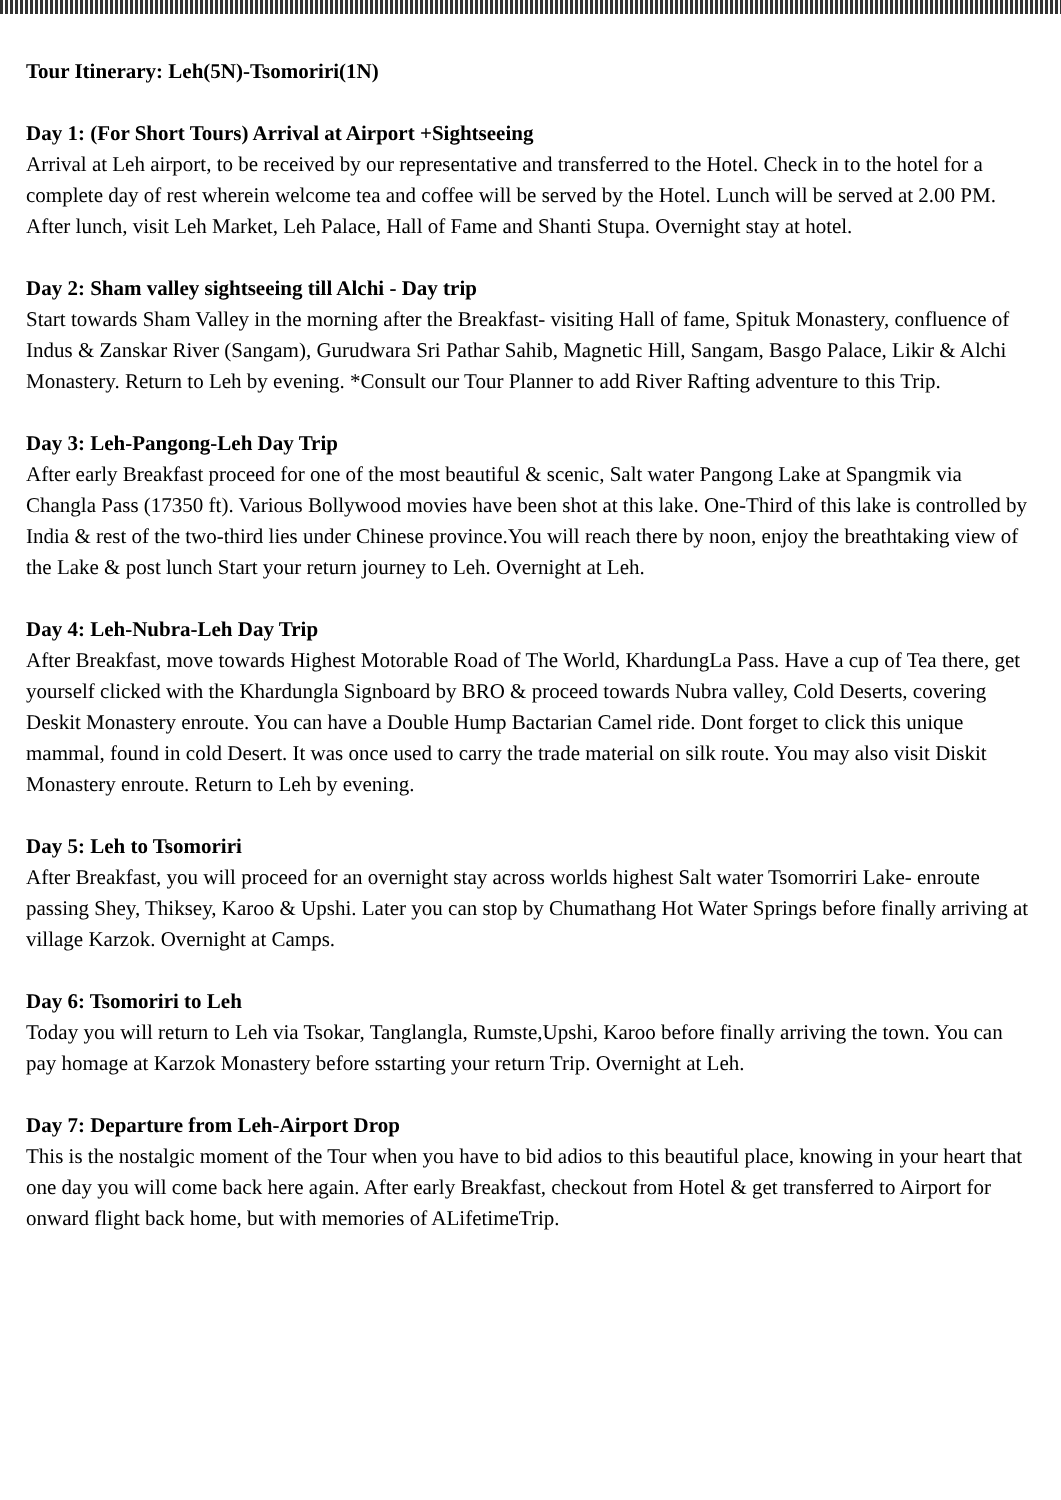Tour Itinerary: Leh(5N)-Tsomoriri(1N)
Day 1: (For Short Tours) Arrival at Airport +Sightseeing
Arrival at Leh airport, to be received by our representative and transferred to the Hotel. Check in to the hotel for a complete day of rest wherein welcome tea and coffee will be served by the Hotel. Lunch will be served at 2.00 PM. After lunch, visit Leh Market, Leh Palace, Hall of Fame and Shanti Stupa. Overnight stay at hotel.
Day 2: Sham valley sightseeing till Alchi - Day trip
Start towards Sham Valley in the morning after the Breakfast- visiting Hall of fame, Spituk Monastery, confluence of Indus & Zanskar River (Sangam), Gurudwara Sri Pathar Sahib, Magnetic Hill, Sangam, Basgo Palace, Likir & Alchi Monastery. Return to Leh by evening. *Consult our Tour Planner to add River Rafting adventure to this Trip.
Day 3: Leh-Pangong-Leh Day Trip
After early Breakfast proceed for one of the most beautiful & scenic, Salt water Pangong Lake at Spangmik via Changla Pass (17350 ft). Various Bollywood movies have been shot at this lake. One-Third of this lake is controlled by India & rest of the two-third lies under Chinese province.You will reach there by noon, enjoy the breathtaking view of the Lake & post lunch Start your return journey to Leh. Overnight at Leh.
Day 4: Leh-Nubra-Leh Day Trip
After Breakfast, move towards Highest Motorable Road of The World, KhardungLa Pass. Have a cup of Tea there, get yourself clicked with the Khardungla Signboard by BRO & proceed towards Nubra valley, Cold Deserts, covering Deskit Monastery enroute. You can have a Double Hump Bactarian Camel ride. Dont forget to click this unique mammal, found in cold Desert. It was once used to carry the trade material on silk route. You may also visit Diskit Monastery enroute. Return to Leh by evening.
Day 5: Leh to Tsomoriri
After Breakfast, you will proceed for an overnight stay across worlds highest Salt water Tsomorriri Lake- enroute passing Shey, Thiksey, Karoo & Upshi. Later you can stop by Chumathang Hot Water Springs before finally arriving at village Karzok. Overnight at Camps.
Day 6: Tsomoriri to Leh
Today you will return to Leh via Tsokar, Tanglangla, Rumste,Upshi, Karoo before finally arriving the town. You can pay homage at Karzok Monastery before sstarting your return Trip. Overnight at Leh.
Day 7: Departure from Leh-Airport Drop
This is the nostalgic moment of the Tour when you have to bid adios to this beautiful place, knowing in your heart that one day you will come back here again. After early Breakfast, checkout from Hotel & get transferred to Airport for onward flight back home, but with memories of ALifetimeTrip.